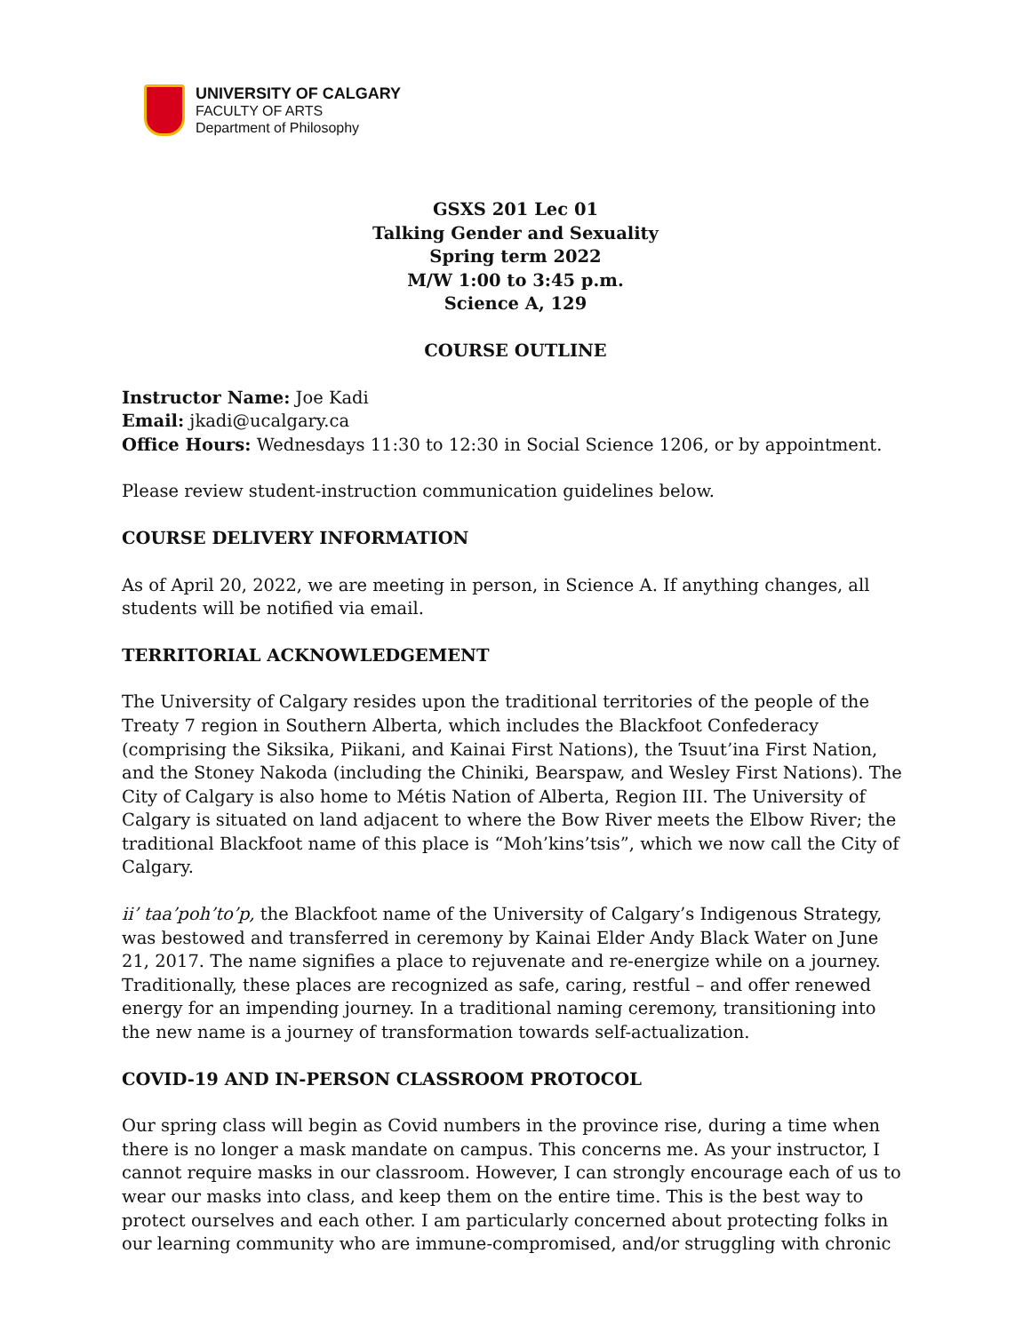UNIVERSITY OF CALGARY
FACULTY OF ARTS
Department of Philosophy
GSXS 201 Lec 01
Talking Gender and Sexuality
Spring term 2022
M/W 1:00 to 3:45 p.m.
Science A, 129
COURSE OUTLINE
Instructor Name: Joe Kadi
Email: jkadi@ucalgary.ca
Office Hours: Wednesdays 11:30 to 12:30 in Social Science 1206, or by appointment.
Please review student-instruction communication guidelines below.
COURSE DELIVERY INFORMATION
As of April 20, 2022, we are meeting in person, in Science A. If anything changes, all students will be notified via email.
TERRITORIAL ACKNOWLEDGEMENT
The University of Calgary resides upon the traditional territories of the people of the Treaty 7 region in Southern Alberta, which includes the Blackfoot Confederacy (comprising the Siksika, Piikani, and Kainai First Nations), the Tsuut’ina First Nation, and the Stoney Nakoda (including the Chiniki, Bearspaw, and Wesley First Nations). The City of Calgary is also home to Métis Nation of Alberta, Region III. The University of Calgary is situated on land adjacent to where the Bow River meets the Elbow River; the traditional Blackfoot name of this place is “Moh’kins’tsis”, which we now call the City of Calgary.
ii’ taa’poh’to’p, the Blackfoot name of the University of Calgary’s Indigenous Strategy, was bestowed and transferred in ceremony by Kainai Elder Andy Black Water on June 21, 2017. The name signifies a place to rejuvenate and re-energize while on a journey. Traditionally, these places are recognized as safe, caring, restful – and offer renewed energy for an impending journey. In a traditional naming ceremony, transitioning into the new name is a journey of transformation towards self-actualization.
COVID-19 AND IN-PERSON CLASSROOM PROTOCOL
Our spring class will begin as Covid numbers in the province rise, during a time when there is no longer a mask mandate on campus. This concerns me. As your instructor, I cannot require masks in our classroom. However, I can strongly encourage each of us to wear our masks into class, and keep them on the entire time. This is the best way to protect ourselves and each other. I am particularly concerned about protecting folks in our learning community who are immune-compromised, and/or struggling with chronic